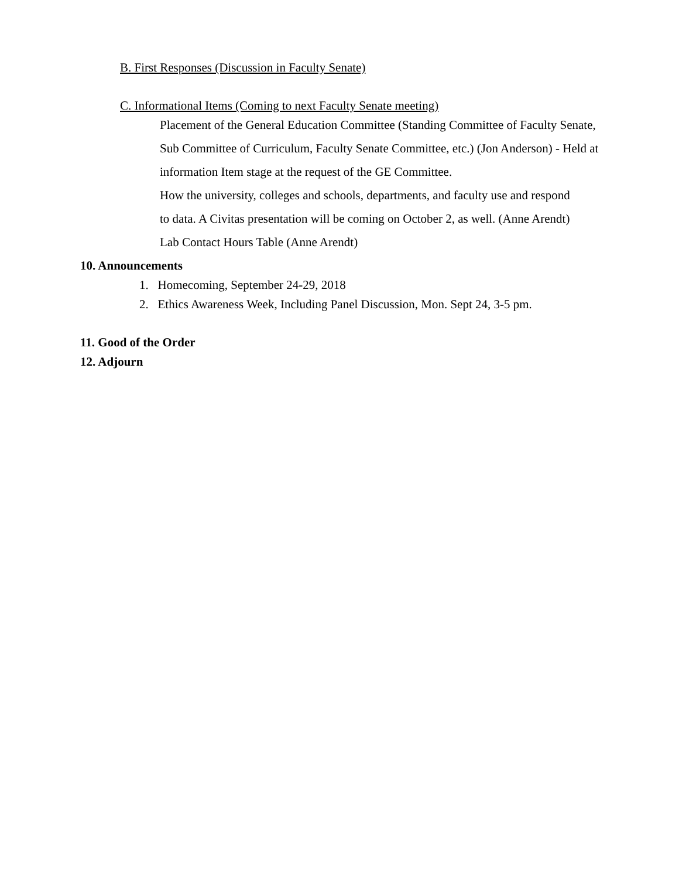B. First Responses (Discussion in Faculty Senate)
C. Informational Items (Coming to next Faculty Senate meeting)
Placement of the General Education Committee (Standing Committee of Faculty Senate, Sub Committee of Curriculum, Faculty Senate Committee, etc.) (Jon Anderson) - Held at information Item stage at the request of the GE Committee.
How the university, colleges and schools, departments, and faculty use and respond to data. A Civitas presentation will be coming on October 2, as well. (Anne Arendt)
Lab Contact Hours Table (Anne Arendt)
10. Announcements
1. Homecoming, September 24-29, 2018
2. Ethics Awareness Week, Including Panel Discussion, Mon. Sept 24, 3-5 pm.
11. Good of the Order
12. Adjourn